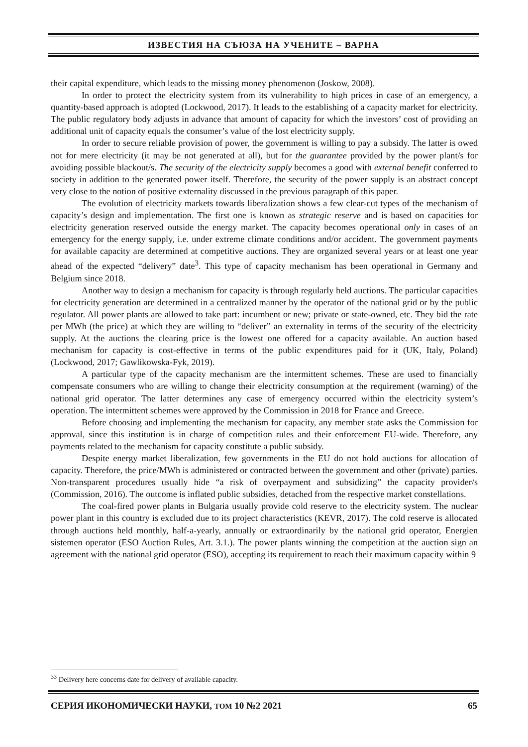ИЗВЕСТИЯ НА СЪЮЗА НА УЧЕНИТЕ – ВАРНА
their capital expenditure, which leads to the missing money phenomenon (Joskow, 2008).
In order to protect the electricity system from its vulnerability to high prices in case of an emergency, a quantity-based approach is adopted (Lockwood, 2017). It leads to the establishing of a capacity market for electricity. The public regulatory body adjusts in advance that amount of capacity for which the investors’ cost of providing an additional unit of capacity equals the consumer’s value of the lost electricity supply.
In order to secure reliable provision of power, the government is willing to pay a subsidy. The latter is owed not for mere electricity (it may be not generated at all), but for the guarantee provided by the power plant/s for avoiding possible blackout/s. The security of the electricity supply becomes a good with external benefit conferred to society in addition to the generated power itself. Therefore, the security of the power supply is an abstract concept very close to the notion of positive externality discussed in the previous paragraph of this paper.
The evolution of electricity markets towards liberalization shows a few clear-cut types of the mechanism of capacity’s design and implementation. The first one is known as strategic reserve and is based on capacities for electricity generation reserved outside the energy market. The capacity becomes operational only in cases of an emergency for the energy supply, i.e. under extreme climate conditions and/or accident. The government payments for available capacity are determined at competitive auctions. They are organized several years or at least one year ahead of the expected “delivery” date<sup>3</sup>. This type of capacity mechanism has been operational in Germany and Belgium since 2018.
Another way to design a mechanism for capacity is through regularly held auctions. The particular capacities for electricity generation are determined in a centralized manner by the operator of the national grid or by the public regulator. All power plants are allowed to take part: incumbent or new; private or state-owned, etc. They bid the rate per MWh (the price) at which they are willing to “deliver” an externality in terms of the security of the electricity supply. At the auctions the clearing price is the lowest one offered for a capacity available. An auction based mechanism for capacity is cost-effective in terms of the public expenditures paid for it (UK, Italy, Poland) (Lockwood, 2017; Gawlikowska-Fyk, 2019).
A particular type of the capacity mechanism are the intermittent schemes. These are used to financially compensate consumers who are willing to change their electricity consumption at the requirement (warning) of the national grid operator. The latter determines any case of emergency occurred within the electricity system’s operation. The intermittent schemes were approved by the Commission in 2018 for France and Greece.
Before choosing and implementing the mechanism for capacity, any member state asks the Commission for approval, since this institution is in charge of competition rules and their enforcement EU-wide. Therefore, any payments related to the mechanism for capacity constitute a public subsidy.
Despite energy market liberalization, few governments in the EU do not hold auctions for allocation of capacity. Therefore, the price/MWh is administered or contracted between the government and other (private) parties. Non-transparent procedures usually hide “a risk of overpayment and subsidizing” the capacity provider/s (Commission, 2016). The outcome is inflated public subsidies, detached from the respective market constellations.
The coal-fired power plants in Bulgaria usually provide cold reserve to the electricity system. The nuclear power plant in this country is excluded due to its project characteristics (KEVR, 2017). The cold reserve is allocated through auctions held monthly, half-a-yearly, annually or extraordinarily by the national grid operator, Energien sistemen operator (ESO Auction Rules, Art. 3.1.). The power plants winning the competition at the auction sign an agreement with the national grid operator (ESO), accepting its requirement to reach their maximum capacity within 9
<sup>33</sup> Delivery here concerns date for delivery of available capacity.
СЕРИЯ ИКОНОМИЧЕСКИ НАУКИ, ТОМ 10 №2 2021 65